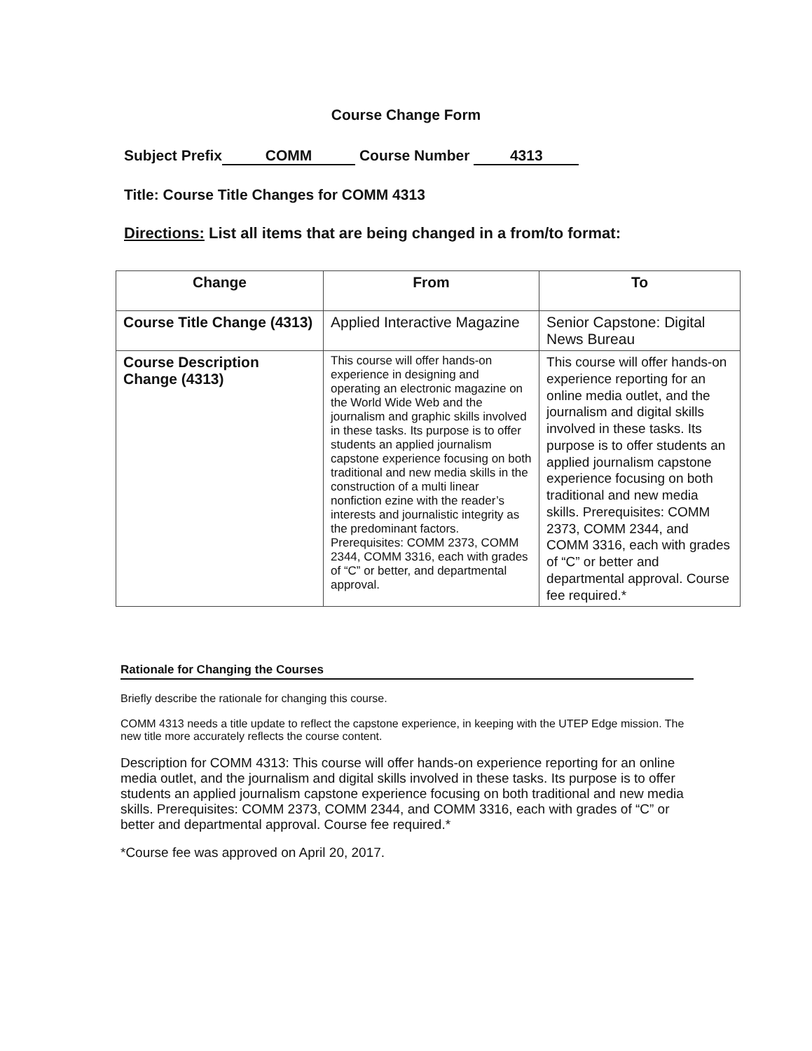Course Change Form
Subject Prefix COMM Course Number 4313
Title: Course Title Changes for COMM 4313
Directions: List all items that are being changed in a from/to format:
| Change | From | To |
| --- | --- | --- |
| Course Title Change (4313) | Applied Interactive Magazine | Senior Capstone: Digital News Bureau |
| Course Description Change (4313) | This course will offer hands-on experience in designing and operating an electronic magazine on the World Wide Web and the journalism and graphic skills involved in these tasks. Its purpose is to offer students an applied journalism capstone experience focusing on both traditional and new media skills in the construction of a multi linear nonfiction ezine with the reader’s interests and journalistic integrity as the predominant factors. Prerequisites: COMM 2373, COMM 2344, COMM 3316, each with grades of “C” or better, and departmental approval. | This course will offer hands-on experience reporting for an online media outlet, and the journalism and digital skills involved in these tasks. Its purpose is to offer students an applied journalism capstone experience focusing on both traditional and new media skills. Prerequisites: COMM 2373, COMM 2344, and COMM 3316, each with grades of “C” or better and departmental approval. Course fee required.* |
Rationale for Changing the Courses
Briefly describe the rationale for changing this course.
COMM 4313 needs a title update to reflect the capstone experience, in keeping with the UTEP Edge mission. The new title more accurately reflects the course content.
Description for COMM 4313: This course will offer hands-on experience reporting for an online media outlet, and the journalism and digital skills involved in these tasks. Its purpose is to offer students an applied journalism capstone experience focusing on both traditional and new media skills. Prerequisites: COMM 2373, COMM 2344, and COMM 3316, each with grades of “C” or better and departmental approval. Course fee required.*
*Course fee was approved on April 20, 2017.